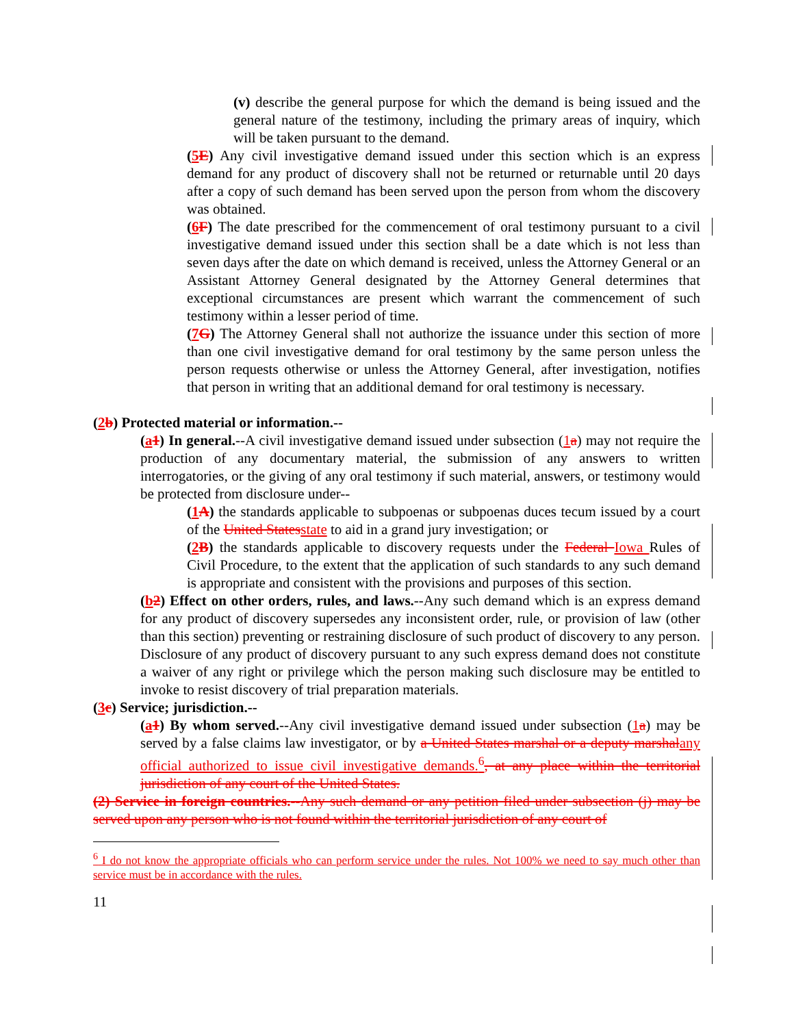(v) describe the general purpose for which the demand is being issued and the general nature of the testimony, including the primary areas of inquiry, which will be taken pursuant to the demand.
(5E) Any civil investigative demand issued under this section which is an express demand for any product of discovery shall not be returned or returnable until 20 days after a copy of such demand has been served upon the person from whom the discovery was obtained.
(6F) The date prescribed for the commencement of oral testimony pursuant to a civil investigative demand issued under this section shall be a date which is not less than seven days after the date on which demand is received, unless the Attorney General or an Assistant Attorney General designated by the Attorney General determines that exceptional circumstances are present which warrant the commencement of such testimony within a lesser period of time.
(7G) The Attorney General shall not authorize the issuance under this section of more than one civil investigative demand for oral testimony by the same person unless the person requests otherwise or unless the Attorney General, after investigation, notifies that person in writing that an additional demand for oral testimony is necessary.
(2b) Protected material or information.--
(a1) In general.--A civil investigative demand issued under subsection (1a) may not require the production of any documentary material, the submission of any answers to written interrogatories, or the giving of any oral testimony if such material, answers, or testimony would be protected from disclosure under--
(1A) the standards applicable to subpoenas or subpoenas duces tecum issued by a court of the United Statesstate to aid in a grand jury investigation; or
(2B) the standards applicable to discovery requests under the Federal Iowa Rules of Civil Procedure, to the extent that the application of such standards to any such demand is appropriate and consistent with the provisions and purposes of this section.
(b2) Effect on other orders, rules, and laws.--Any such demand which is an express demand for any product of discovery supersedes any inconsistent order, rule, or provision of law (other than this section) preventing or restraining disclosure of such product of discovery to any person. Disclosure of any product of discovery pursuant to any such express demand does not constitute a waiver of any right or privilege which the person making such disclosure may be entitled to invoke to resist discovery of trial preparation materials.
(3c) Service; jurisdiction.--
(a1) By whom served.--Any civil investigative demand issued under subsection (1a) may be served by a false claims law investigator, or by a United States marshal or a deputy marshalany official authorized to issue civil investigative demands.<sup>6</sup>, at any place within the territorial jurisdiction of any court of the United States.
(2) Service in foreign countries.--Any such demand or any petition filed under subsection (j) may be served upon any person who is not found within the territorial jurisdiction of any court of
<sup>6</sup> I do not know the appropriate officials who can perform service under the rules. Not 100% we need to say much other than service must be in accordance with the rules.
11